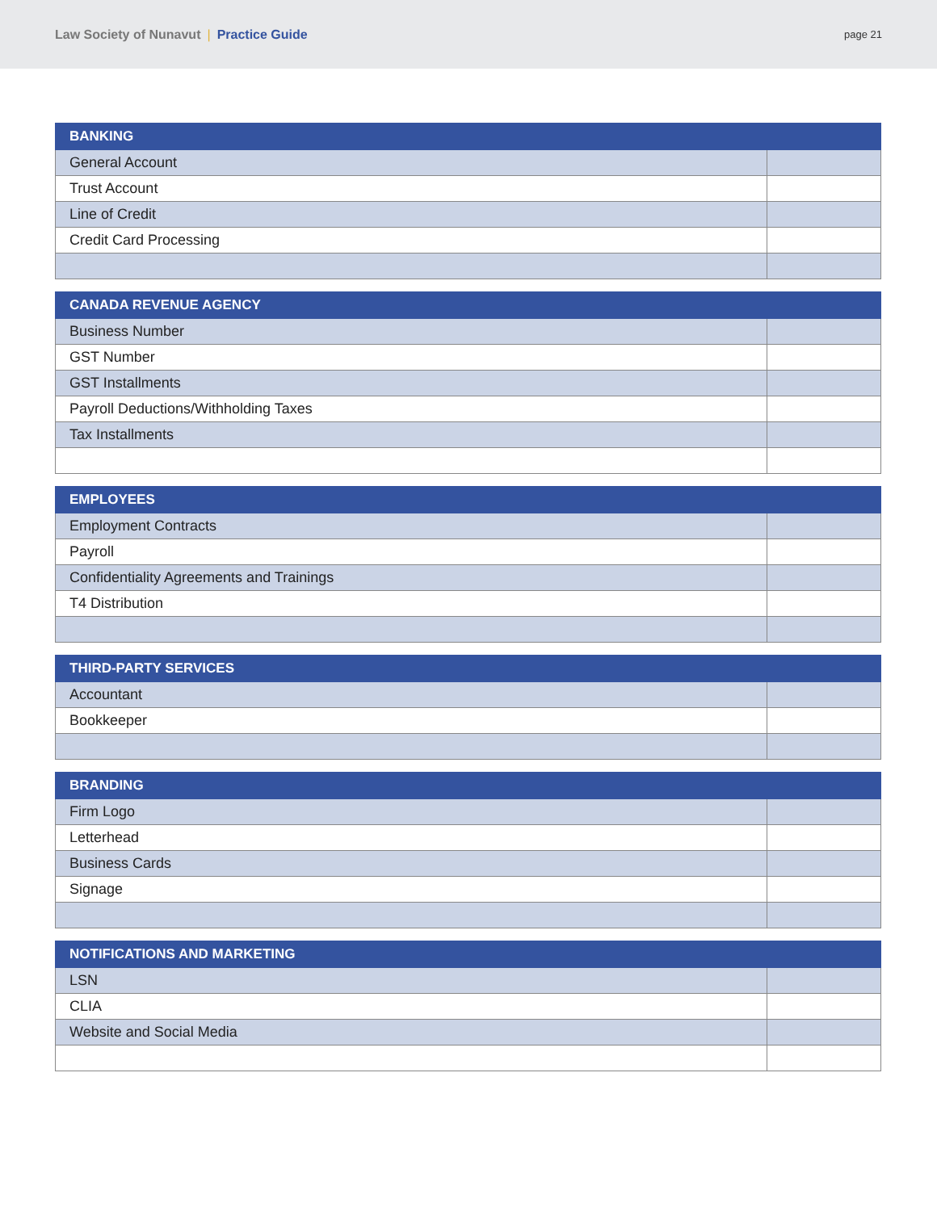Law Society of Nunavut | Practice Guide
page 21
| BANKING | |
| --- | --- |
| General Account | |
| Trust Account | |
| Line of Credit | |
| Credit Card Processing | |
| CANADA REVENUE AGENCY | |
| --- | --- |
| Business Number | |
| GST Number | |
| GST Installments | |
| Payroll Deductions/Withholding Taxes | |
| Tax Installments | |
| EMPLOYEES | |
| --- | --- |
| Employment Contracts | |
| Payroll | |
| Confidentiality Agreements and Trainings | |
| T4 Distribution | |
| THIRD-PARTY SERVICES | |
| --- | --- |
| Accountant | |
| Bookkeeper | |
| BRANDING | |
| --- | --- |
| Firm Logo | |
| Letterhead | |
| Business Cards | |
| Signage | |
| NOTIFICATIONS AND MARKETING | |
| --- | --- |
| LSN | |
| CLIA | |
| Website and Social Media | |